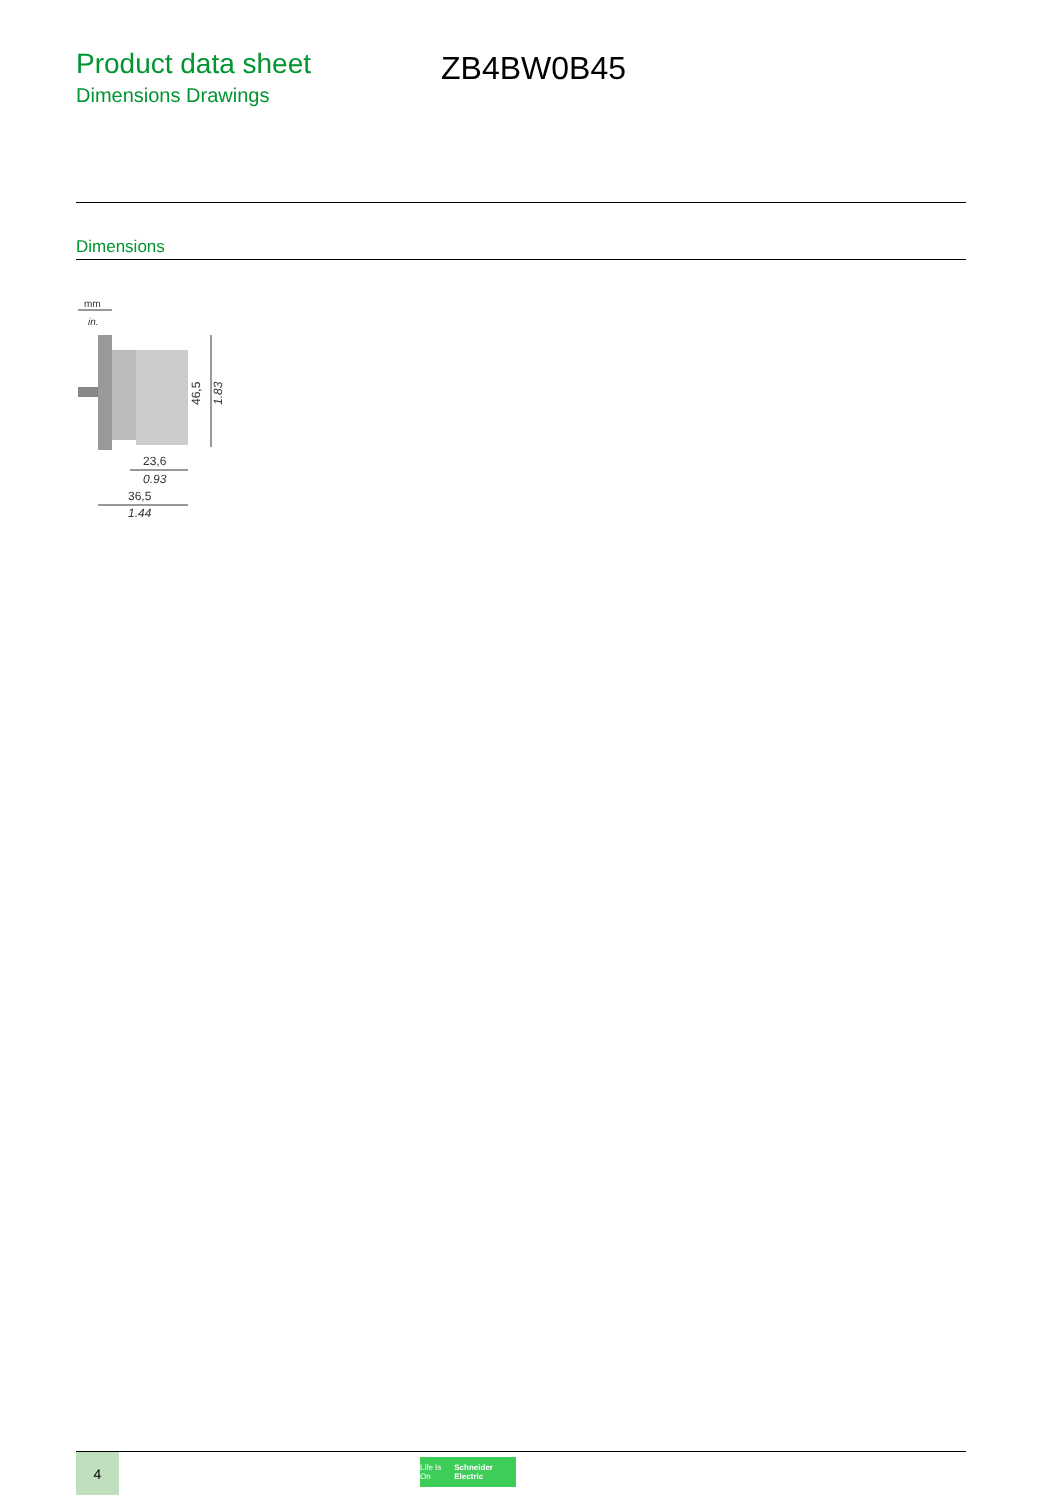Product data sheet
Dimensions Drawings
ZB4BW0B45
Dimensions
mm
in.
46,5
1.83
23,6
0.93
36,5
1.44
4
Life Is On Schneider Electric